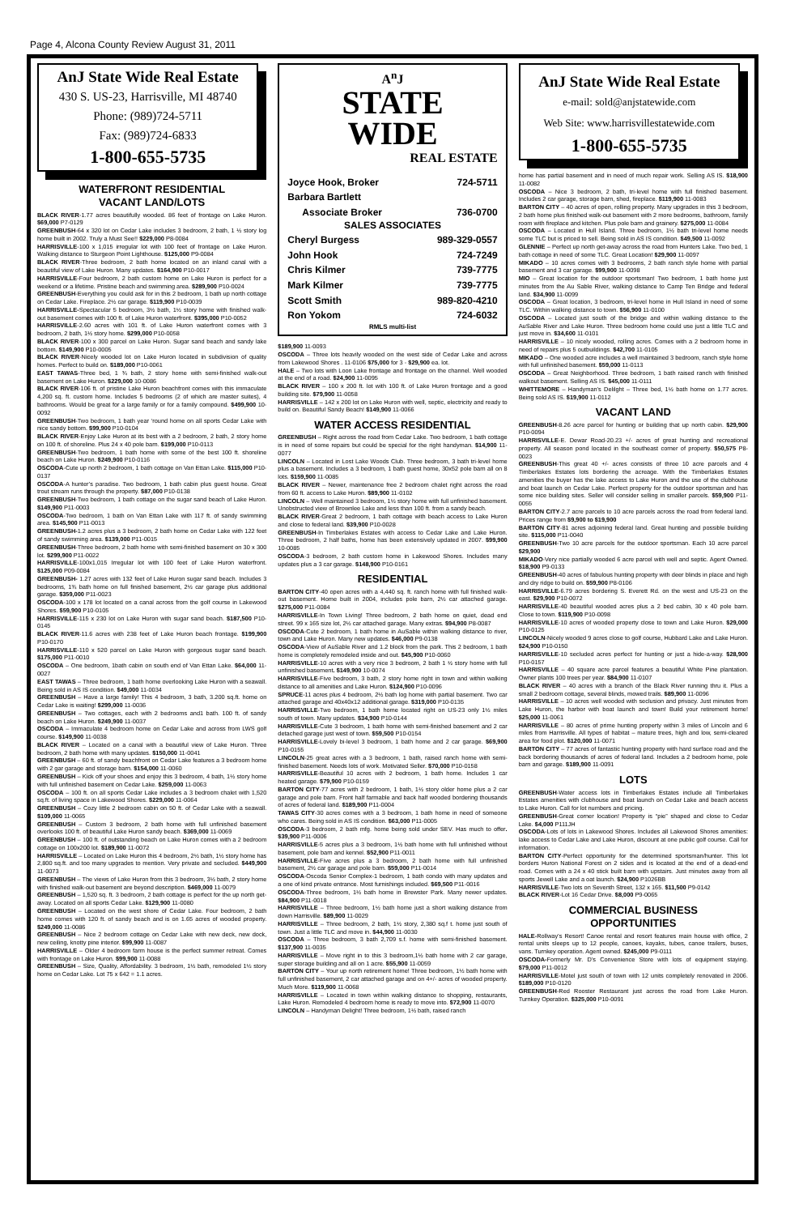Page 4, Alcona County Review August 31, 2011
AnJ State Wide Real Estate
430 S. US-23, Harrisville, MI 48740
Phone: (989)724-5711
Fax: (989)724-6833
1-800-655-5735
WATERFRONT RESIDENTIAL
VACANT LAND/LOTS
BLACK RIVER-1.77 acres beautifully wooded. 86 feet of frontage on Lake Huron. $69,000 P7-0129
GREENBUSH-64 x 320 lot on Cedar Lake includes 3 bedroom, 2 bath, 1 ½ story log home built in 2002. Truly a Must See!! $229,000 P8-0084
HARRISVILLE-100 x 1,015 irregular lot with 100 feet of frontage on Lake Huron. Walking distance to Sturgeon Point Lighthouse. $125,000 P9-0084
BLACK RIVER-Three bedroom, 2 bath home located on an inland canal with a beautiful view of Lake Huron. Many updates. $164,900 P10-0017
HARRISVILLE-Four bedroom, 2 bath custom home on Lake Huron is perfect for a weekend or a lifetime. Pristine beach and swimming area. $289,900 P10-0024
GREENBUSH-Everything you could ask for in this 2 bedroom, 1 bath up north cottage on Cedar Lake. Fireplace. 2½ car garage. $119,900 P10-0039
HARRISVILLE-Spectacular 5 bedroom, 3½ bath, 1½ story home with finished walk-out basement comes with 100 ft. of Lake Huron waterfront. $395,000 P10-0052
HARRISVILLE-2.60 acres with 101 ft. of Lake Huron waterfront comes with 3 bedroom, 2 bath, 1½ story home. $299,000 P10-0058
BLACK RIVER-100 x 300 parcel on Lake Huron. Sugar sand beach and sandy lake bottom. $149,900 P10-0005
BLACK RIVER-Nicely wooded lot on Lake Huron located in subdivision of quality homes. Perfect to build on. $189,000 P10-0061
EAST TAWAS-Three bed, 1 ¾ bath, 2 story home with semi-finished walk-out basement on Lake Huron. $229,000 10-0086
BLACK RIVER-106 ft. of pristine Lake Huron beachfront comes with this immaculate 4,200 sq. ft. custom home. Includes 5 bedrooms (2 of which are master suites), 4 bathrooms. Would be great for a large family or for a family compound. $499,900 10-0092
GREENBUSH-Two bedroom, 1 bath year ‘round home on all sports Cedar Lake with nice sandy bottom. $99,900 P10-0104
BLACK RIVER-Enjoy Lake Huron at its best with a 2 bedroom, 2 bath, 2 story home on 100 ft. of shoreline. Plus 24 x 40 pole barn. $199,000 P10-0113
GREENBUSH-Two bedroom, 1 bath home with some of the best 100 ft. shoreline beach on Lake Huron. $249,900 P10-0116
OSCODA-Cute up north 2 bedroom, 1 bath cottage on Van Ettan Lake. $115,000 P10-0137
OSCODA-A hunter’s paradise. Two bedroom, 1 bath cabin plus guest house. Great trout stream runs through the property. $87,000 P10-0138
GREENBUSH-Two bedroom, 1 bath cottage on the sugar sand beach of Lake Huron. $149,900 P11-0003
OSCODA-Two bedroom, 1 bath on Van Ettan Lake with 117 ft. of sandy swimming area. $145,900 P11-0013
GREENBUSH-1.2 acres plus a 3 bedroom, 2 bath home on Cedar Lake with 122 feet of sandy swimming area. $139,000 P11-0015
GREENBUSH-Three bedroom, 2 bath home with semi-finished basement on 30 x 300 lot. $299,900 P11-0022
HARRISVILLE-100x1,015 Irregular lot with 100 feet of Lake Huron waterfront. $125,000 P09-0084
GREENBUSH- 1.27 acres with 132 feet of Lake Huron sugar sand beach. Includes 3 bedrooms, 1¾ bath home on full finished basement, 2½ car garage plus additional garage. $359,000 P11-0023
OSCODA-100 x 178 lot located on a canal across from the golf course in Lakewood Shores. $59,900 P10-0105
HARRISVILLE-115 x 230 lot on Lake Huron with sugar sand beach. $187,500 P10-0145
BLACK RIVER-11.6 acres with 238 feet of Lake Huron beach frontage. $199,900 P10-0170
HARRISVILLE-110 x 520 parcel on Lake Huron with gorgeous sugar sand beach. $175,000 P11-0010
OSCODA – One bedroom, 1bath cabin on south end of Van Ettan Lake. $64,000 11-0027
EAST TAWAS – Three bedroom, 1 bath home overlooking Lake Huron with a seawall. Being sold in AS IS condition. $49,000 11-0034
GREENBUSH – Have a large family! This 4 bedroom, 3 bath, 3.200 sq.ft. home on Cedar Lake is waiting! $299,000 11-0036
GREENBUSH – Two cottages, each with 2 bedrooms and1 bath. 100 ft. of sandy beach on Lake Huron. $249,900 11-0037
OSCODA – Immaculate 4 bedroom home on Cedar Lake and across from LWS golf course. $149,900 11-0038
BLACK RIVER – Located on a canal with a beautiful view of Lake Huron. Three bedroom, 2 bath home with many updates. $150,000 11-0041
GREENBUSH – 60 ft. of sandy beachfront on Cedar Lake features a 3 bedroom home with 2 gar garage and storage barn. $154,000 11-0060
GREENBUSH – Kick off your shoes and enjoy this 3 bedroom, 4 bath, 1½ story home with full unfinished basement on Cedar Lake. $259,000 11-0063
OSCODA – 100 ft. on all sports Cedar Lake includes a 3 bedroom chalet with 1,520 sq.ft. of living space in Lakewood Shores. $229,000 11-0064
GREENBUSH – Cozy little 2 bedroom cabin on 50 ft. of Cedar Lake with a seawall. $109,000 11-0065
GREENBUSH – Custom 3 bedroom, 2 bath home with full unfinished basement overlooks 100 ft. of beautiful Lake Huron sandy beach. $369,000 11-0069
GREENBUSH – 100 ft. of outstanding beach on Lake Huron comes with a 2 bedroom cottage on 100x200 lot. $189,900 11-0072
HARRISVILLE – Located on Lake Huron this 4 bedroom, 2½ bath, 1½ story home has 2,800 sq.ft. and too many upgrades to mention. Very private and secluded. $449,900 11-0073
GREENBUSH – The views of Lake Huron from this 3 bedroom, 3½ bath, 2 story home with finished walk-out basement are beyond description. $469,000 11-0079
GREENBUSH – 1,520 sq. ft. 3 bedroom, 2 bath cottage is perfect for the up north get-away. Located on all sports Cedar Lake. $129,900 11-0080
GREENBUSH – Located on the west shore of Cedar Lake. Four bedroom, 2 bath home comes with 120 ft. of sandy beach and is on 1.65 acres of wooded property. $249,000 11-0086
GREENBUSH – Nice 2 bedroom cottage on Cedar Lake with new deck, new dock, new ceiling, knotty pine interior. $99,900 11-0087
HARRISVILLE – Older 4 bedroom farm house is the perfect summer retreat. Comes with frontage on Lake Huron. $99,900 11-0088
GREENBUSH – Size, Quality, Affordability. 3 bedroom, 1½ bath, remodeled 1½ story home on Cedar Lake. Lot 75 x 642 = 1.1 acres.
A<sup>n</sup>J
STATE
WIDE
REAL ESTATE
Joyce Hook, Broker 724-5711
Barbara Bartlett
Associate Broker 736-0700
SALES ASSOCIATES
Cheryl Burgess 989-329-0557
John Hook 724-7249
Chris Kilmer 739-7775
Mark Kilmer 739-7775
Scott Smith 989-820-4210
Ron Yokom 724-6032
RMLS multi-list
$189,900 11-0093
OSCODA – Three lots heavily wooded on the west side of Cedar Lake and across from Lakewood Shores . 11-0106 $75,000 for 3 - $29,900 ea. lot.
HALE – Two lots with Loon Lake frontage and frontage on the channel. Well wooded at the end of a road. $24,900 11-0095
BLACK RIVER – 100 x 200 ft. lot with 100 ft. of Lake Huron frontage and a good building site. $79,900 11-0058
HARRISVILLE – 142 x 200 lot on Lake Huron with well, septic, electricity and ready to build on. Beautiful Sandy Beach! $149,900 11-0066
WATER ACCESS RESIDENTIAL
GREENBUSH – Right across the road from Cedar Lake. Two bedroom, 1 bath cottage is in need of some repairs but could be special for the right handyman. $14,900 11-0077
LINCOLN – Located in Lost Lake Woods Club. Three bedroom, 3 bath tri-level home plus a basement. Includes a 3 bedroom, 1 bath guest home, 30x52 pole barn all on 8 lots. $159,900 11-0085
BLACK RIVER – Newer, maintenance free 2 bedroom chalet right across the road from 60 ft. access to Lake Huron. $89,900 11-0102
LINCOLN – Well maintained 3 bedroom, 1½ story home with full unfinished basement. Unobstructed view of Brownlee Lake and less than 100 ft. from a sandy beach.
BLACK RIVER-Great 2 bedroom, 1 bath cottage with beach access to Lake Huron and close to federal land. $39,900 P10-0028
GREENBUSH-In Timberlakes Estates with access to Cedar Lake and Lake Huron. Three bedroom, 2 half baths, home has been extensively updated in 2007. $99,900 10-0085
OSCODA-3 bedroom, 2 bath custom home in Lakewood Shores. Includes many updates plus a 3 car garage. $148,900 P10-0161
RESIDENTIAL
BARTON CITY-40 open acres with a 4,440 sq. ft. ranch home with full finished walk-out basement. Home built in 2004, includes pole barn, 2½ car attached garage. $275,000 P11-0084
HARRISVILLE-In Town Living! Three bedroom, 2 bath home on quiet, dead end street. 99 x 165 size lot, 2½ car attached garage. Many extras. $94,900 P8-0087
OSCODA-Cute 2 bedroom, 1 bath home in AuSable within walking distance to river, town and Lake Huron. Many new updates. $46,000 P9-0138
OSCODA-View of AuSable River and 1.2 block from the park. This 2 bedroom, 1 bath home is completely remodeled inside and out. $45,900 P10-0060
HARRISVILLE-10 acres with a very nice 3 bedroom, 2 bath 1 ½ story home with full unfinished basement. $149,900 10-0074
HARRISVILLE-Five bedroom, 3 bath, 2 story home right in town and within walking distance to all amenities and Lake Huron. $124,900 P10-0096
SPRUCE-11 acres plus 4 bedroom, 2½ bath log home with partial basement. Two car attached garage and 40x40x12 additional garage. $319,000 P10-0135
HARRISVILLE-Two bedroom, 1 bath home located right on US-23 only 1½ miles south of town. Many updates. $34,900 P10-0144
HARRISVILLE-Cute 3 bedroom, 1 bath home with semi-finished basement and 2 car detached garage just west of town. $59,500 P10-0154
HARRISVILLE-Lovely bi-level 3 bedroom, 1 bath home and 2 car garage. $69,900 P10-0155
LINCOLN-25 great acres with a 3 bedroom, 1 bath, raised ranch home with semi-finished basement. Needs lots of work. Motivated Seller. $70,000 P10-0158
HARRISVILLE-Beautiful 10 acres with 2 bedroom, 1 bath home. Includes 1 car heated garage. $79,900 P10-0159
BARTON CITY-77 acres with 2 bedroom, 1 bath, 1½ story older home plus a 2 car garage and pole barn. Front half farmable and back half wooded bordering thousands of acres of federal land. $189,900 P11-0004
TAWAS CITY-30 acres comes with a 3 bedroom, 1 bath home in need of someone who cares. Being sold in AS IS condition. $63,000 P11-0005
OSCODA-3 bedroom, 2 bath mfg. home being sold under SEV. Has much to offer. $39,900 P11-0006
HARRISVILLE-5 acres plus a 3 bedroom, 1½ bath home with full unfinished without basement, pole barn and kennel. $52,900 P11-0011
HARRISVILLE-Five acres plus a 3 bedroom, 2 bath home with full unfinished basement, 2½ car garage and pole barn. $59,000 P11-0014
OSCODA-Oscoda Senior Complex-1 bedroom, 1 bath condo with many updates and a one of kind private entrance. Most furnishings included. $69,500 P11-0016
OSCODA-Three bedroom, 1½ bath home in Brewster Park. Many newer updates. $84,900 P11-0018
HARRISVILLE – Three bedroom, 1½ bath home just a short walking distance from down Harrisville. $89,900 11-0029
HARRISVILLE – Three bedroom, 2 bath, 1½ story, 2,380 sq.f t. home just south of town. Just a little TLC and move in. $44,900 11-0030
OSCODA – Three bedroom, 3 bath 2,709 s.f. home with semi-finished basement. $137,900 11-0035
HARRISVILLE – Move right in to this 3 bedroom,1½ bath home with 2 car garage, super storage building and all on 1 acre. $55,900 11-0059
BARTON CITY – Your up north retirement home! Three bedroom, 1½ bath home with full unfinished basement, 2 car attached garage and on 4+/- acres of wooded property. Much More. $119,900 11-0068
HARRISVILLE – Located in town within walking distance to shopping, restaurants, Lake Huron. Remodeled 4 bedroom home is ready to move into. $72,900 11-0070
LINCOLN – Handyman Delight! Three bedroom, 1½ bath, raised ranch
AnJ State Wide Real Estate
e-mail: sold@anjstatewide.com
Web Site: www.harrisvillestatewide.com
1-800-655-5735
home has partial basement and in need of much repair work. Selling AS IS. $18,900 11-0082
OSCODA – Nice 3 bedroom, 2 bath, tri-level home with full finished basement. Includes 2 car garage, storage barn, shed, fireplace. $119,900 11-0083
BARTON CITY – 40 acres of open, rolling property. Many upgrades in this 3 bedroom, 2 bath home plus finished walk-out basement with 2 more bedrooms, bathroom, family room with fireplace and kitchen. Plus pole barn and grainery. $275,000 11-0084
OSCODA – Located in Hull Island. Three bedroom, 1½ bath tri-level home needs some TLC but is priced to sell. Being sold in AS IS condition. $49,500 11-0092
GLENNIE – Perfect up north get-away across the road from Hunters Lake. Two bed, 1 bath cottage in need of some TLC. Great Location! $29,900 11-0097
MIKADO – 10 acres comes with 3 bedrooms, 2 bath ranch style home with partial basement and 3 car garage. $99,900 11-0098
MIO – Great location for the outdoor sportsman! Two bedroom, 1 bath home just minutes from the Au Sable River, walking distance to Camp Ten Bridge and federal land. $34,900 11-0099
OSCODA – Great location, 3 bedroom, tri-level home in Hull Island in need of some TLC. Within walking distance to town. $56,900 11-0100
OSCODA – Located just south of the bridge and within walking distance to the AuSable River and Lake Huron. Three bedroom home could use just a little TLC and just move in. $34,600 11-0101
HARRISVILLE – 10 nicely wooded, rolling acres. Comes with a 2 bedroom home in need of repairs plus 5 outbuildings. $42,700 11-0105
MIKADO – One wooded acre includes a well maintained 3 bedroom, ranch style home with full unfinished basement. $59,000 11-0113
OSCODA – Great Neighborhood. Three bedroom, 1 bath raised ranch with finished walkout basement. Selling AS IS. $45,000 11-0111
WHITTEMORE – Handyman’s Delilght – Three bed, 1½ bath home on 1.77 acres. Being sold AS IS. $19,900 11-0112
VACANT LAND
GREENBUSH-8.26 acre parcel for hunting or building that up north cabin. $29,900 P10-0094
HARRISVILLE-E. Dewar Road-20.23 +/- acres of great hunting and recreational property. All season pond located in the southeast corner of property. $50,575 P8-0023
GREENBUSH-This great 40 +/- acres consists of three 10 acre parcels and 4 Timberlakes Estates lots bordering the acreage. With the Timberlakes Estates amenities the buyer has the lake access to Lake Huron and the use of the clubhouse and boat launch on Cedar Lake. Perfect property for the outdoor sportsman and has some nice building sites. Seller will consider selling in smaller parcels. $59,900 P11-0055
BARTON CITY-2.7 acre parcels to 10 acre parcels across the road from federal land. Prices range from $9,900 to $19,900
BARTON CITY-81 acres adjoining federal land. Great hunting and possible building site. $115,000 P11-0040
GREENBUSH-Two 10 acre parcels for the outdoor sportsman. Each 10 acre parcel $29,900
MIKADO-Very nice partially wooded 6 acre parcel with well and septic. Agent Owned. $18,900 P9-0133
GREENBUSH-40 acres of fabulous hunting property with deer blinds in place and high and dry ridge to build on. $59,900 P8-0106
HARRISVILLE-6.79 acres bordering S. Everett Rd. on the west and US-23 on the east. $29,900 P10-0072
HARRISVILLE-40 beautiful wooded acres plus a 2 bed cabin, 30 x 40 pole barn. Close to town. $119,900 P10-0098
HARRISVILLE-10 acres of wooded property close to town and Lake Huron. $29,000 P10-0125
LINCOLN-Nicely wooded 9 acres close to golf course, Hubbard Lake and Lake Huron. $24,900 P10-0150
HARRISVILLE-10 secluded acres perfect for hunting or just a hide-a-way. $28,900 P10-0157
HARRISVILLE – 40 square acre parcel features a beautiful White Pine plantation. Owner plants 100 trees per year. $84,900 11-0107
BLACK RIVER – 40 acres with a branch of the Black River running thru it. Plus a small 2 bedroom cottage, several blinds, mowed trails. $89,900 11-0096
HARRISVILLE – 10 acres well wooded with seclusion and privacy. Just minutes from Lake Huron, the harbor with boat launch and town! Build your retirement home! $25,000 11-0061
HARRISVILLE – 80 acres of prime hunting property within 3 miles of Lincoln and 6 miles from Harrisville. All types of habitat – mature trees, high and low, semi-cleared area for food plot. $120,000 11-0071
BARTON CITY – 77 acres of fantastic hunting property with hard surface road and the back bordering thousands of acres of federal land. Includes a 2 bedroom home, pole barn and garage. $189,900 11-0091
LOTS
GREENBUSH-Water access lots in Timberlakes Estates include all Timberlakes Estates amenities with clubhouse and boat launch on Cedar Lake and beach access to Lake Huron. Call for lot numbers and pricing.
GREENBUSH-Great corner location! Property is “pie” shaped and close to Cedar Lake. $4,000 P111JH
OSCODA-Lots of lots in Lakewood Shores. Includes all Lakewood Shores amenities: lake access to Cedar Lake and Lake Huron, discount at one public golf course. Call for information.
BARTON CITY-Perfect opportunity for the determined sportsman/hunter. This lot borders Huron National Forest on 2 sides and is located at the end of a dead-end road. Comes with a 24 x 40 stick built barn with upstairs. Just minutes away from all sports Jewell Lake and a oat launch. $24,900 P1026BB
HARRISVILLE-Two lots on Seventh Street, 132 x 165. $11,500 P9-0142
BLACK RIVER-Lot 16 Cedar Drive. $8,000 P9-0065
COMMERCIAL BUSINESS
OPPORTUNITIES
HALE-Rollway’s Resort! Canoe rental and resort features main house with office, 2 rental units sleeps up to 12 people, canoes, kayaks, tubes, canoe trailers, buses, vans. Turnkey operation. Agent owned. $245,000 P9-0111
OSCODA-Formerly Mr. D’s Convenience Store with lots of equipment staying. $79,000 P11-0012
HARRISVILLE-Motel just south of town with 12 units completely renovated in 2006. $189,000 P10-0120
GREENBUSH-Red Rooster Restaurant just across the road from Lake Huron. Turnkey Operation. $325,000 P10-0091